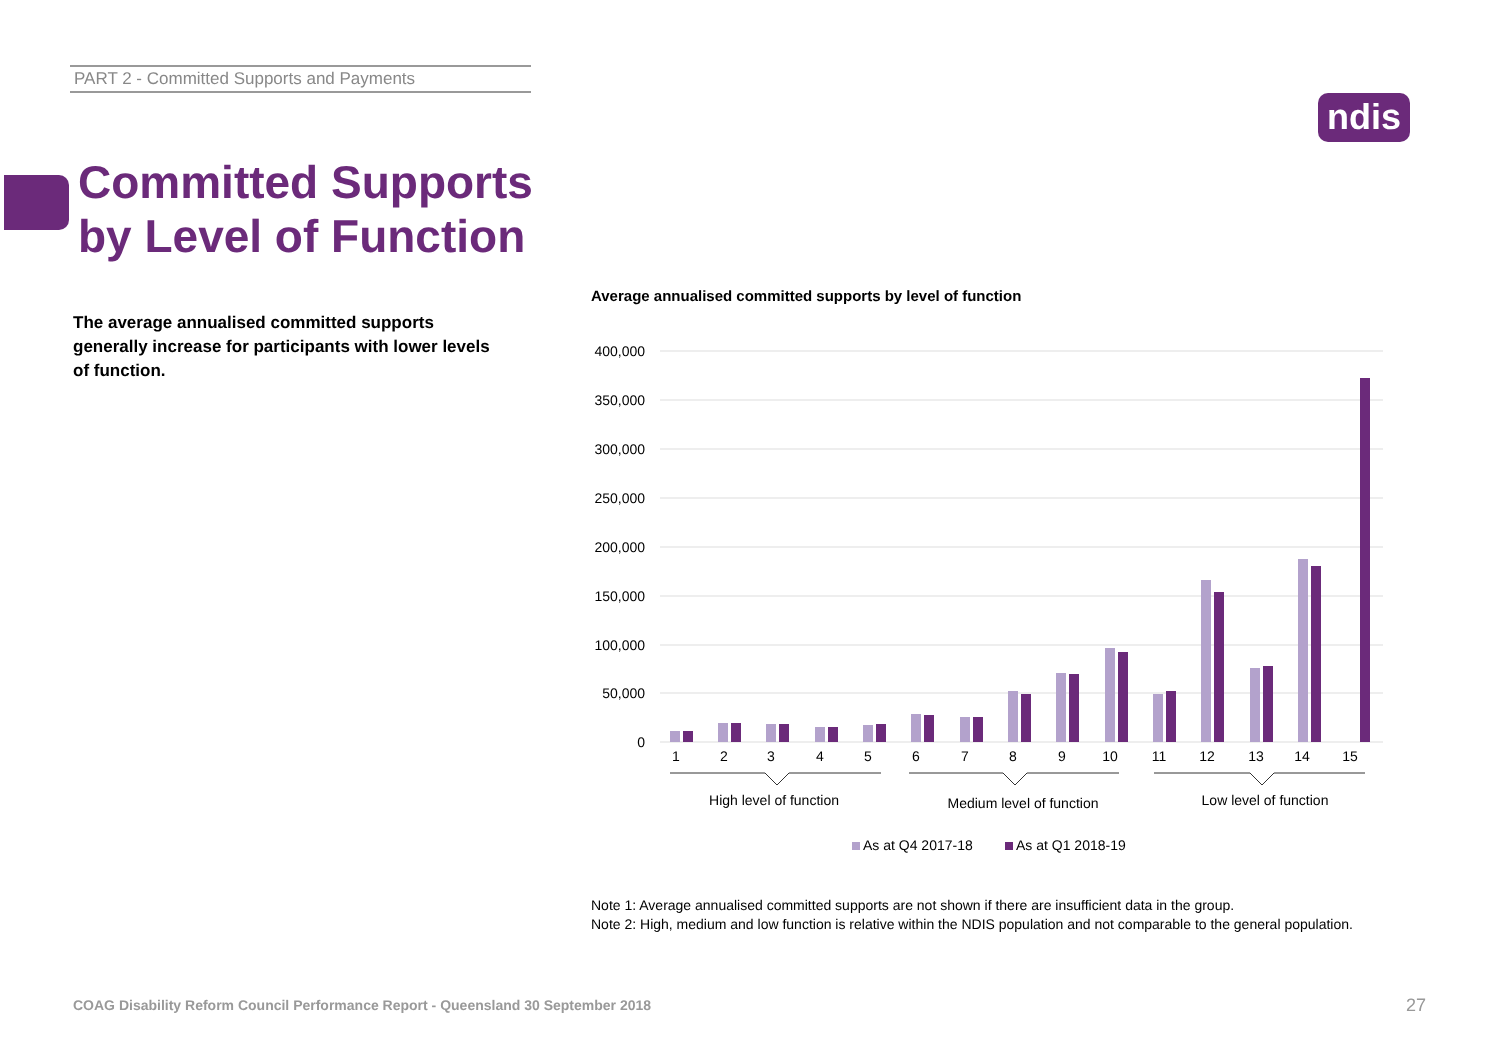PART 2 - Committed Supports and Payments
ndis
Committed Supports
by Level of Function
The average annualised committed supports generally increase for participants with lower levels of function.
Average annualised committed supports by level of function
400,000
350,000
300,000
250,000
200,000
150,000
100,000
50,000
0
1
2
3
4
5
6
7
8
9
10
11
12
13
14
15
High level of function
Medium level of function
Low level of function
As at Q4 2017-18
As at Q1 2018-19
Note 1: Average annualised committed supports are not shown if there are insufficient data in the group.
Note 2: High, medium and low function is relative within the NDIS population and not comparable to the general population.
COAG Disability Reform Council Performance Report - Queensland 30 September 2018
27